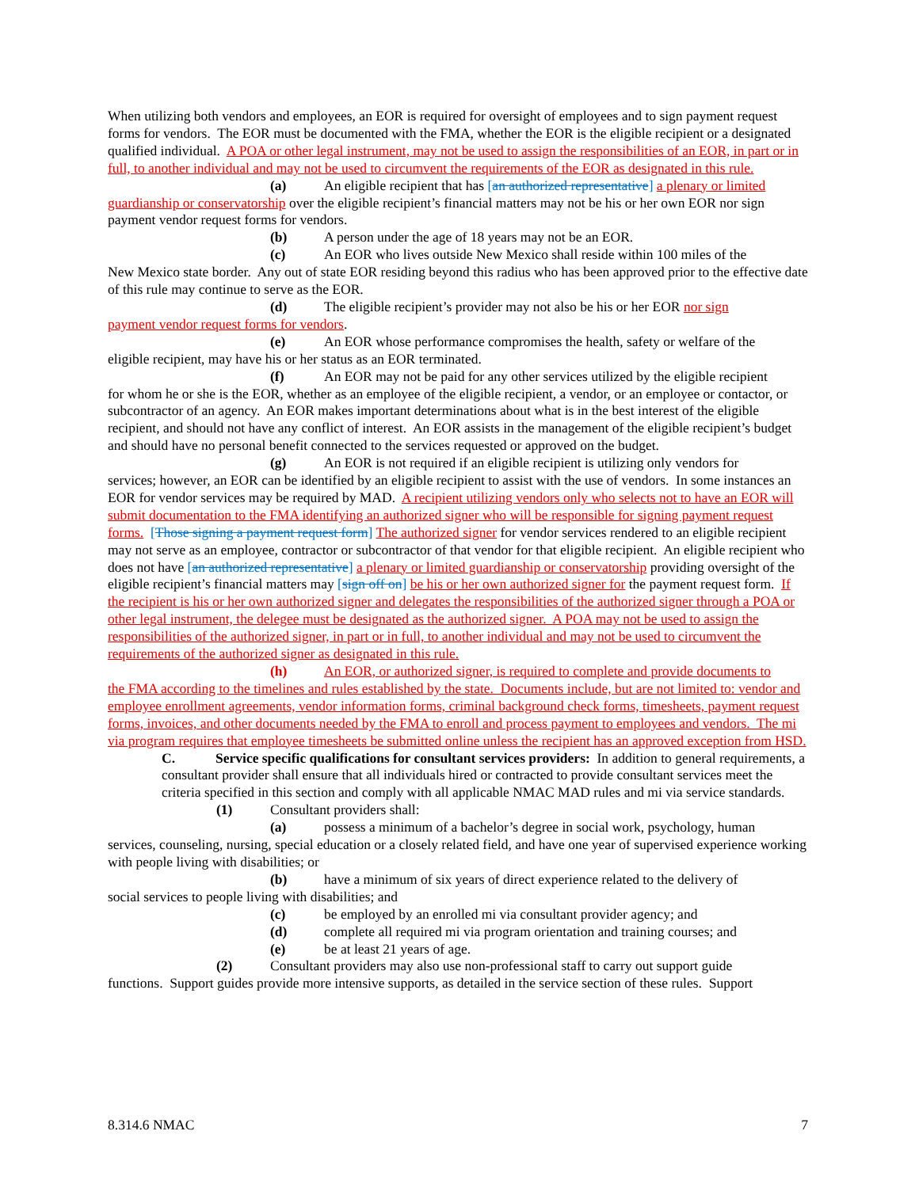When utilizing both vendors and employees, an EOR is required for oversight of employees and to sign payment request forms for vendors. The EOR must be documented with the FMA, whether the EOR is the eligible recipient or a designated qualified individual. A POA or other legal instrument, may not be used to assign the responsibilities of an EOR, in part or in full, to another individual and may not be used to circumvent the requirements of the EOR as designated in this rule.
(a) An eligible recipient that has [an authorized representative] a plenary or limited
guardianship or conservatorship over the eligible recipient’s financial matters may not be his or her own EOR nor sign payment vendor request forms for vendors.
(b) A person under the age of 18 years may not be an EOR.
(c) An EOR who lives outside New Mexico shall reside within 100 miles of the
New Mexico state border. Any out of state EOR residing beyond this radius who has been approved prior to the effective date of this rule may continue to serve as the EOR.
(d) The eligible recipient’s provider may not also be his or her EOR nor sign
payment vendor request forms for vendors.
(e) An EOR whose performance compromises the health, safety or welfare of the
eligible recipient, may have his or her status as an EOR terminated.
(f) An EOR may not be paid for any other services utilized by the eligible recipient
for whom he or she is the EOR, whether as an employee of the eligible recipient, a vendor, or an employee or contactor, or subcontractor of an agency. An EOR makes important determinations about what is in the best interest of the eligible recipient, and should not have any conflict of interest. An EOR assists in the management of the eligible recipient’s budget and should have no personal benefit connected to the services requested or approved on the budget.
(g) An EOR is not required if an eligible recipient is utilizing only vendors for
services; however, an EOR can be identified by an eligible recipient to assist with the use of vendors. In some instances an EOR for vendor services may be required by MAD. A recipient utilizing vendors only who selects not to have an EOR will submit documentation to the FMA identifying an authorized signer who will be responsible for signing payment request forms. [Those signing a payment request form] The authorized signer for vendor services rendered to an eligible recipient may not serve as an employee, contractor or subcontractor of that vendor for that eligible recipient. An eligible recipient who does not have [an authorized representative] a plenary or limited guardianship or conservatorship providing oversight of the eligible recipient’s financial matters may [sign off on] be his or her own authorized signer for the payment request form. If the recipient is his or her own authorized signer and delegates the responsibilities of the authorized signer through a POA or other legal instrument, the delegee must be designated as the authorized signer. A POA may not be used to assign the responsibilities of the authorized signer, in part or in full, to another individual and may not be used to circumvent the requirements of the authorized signer as designated in this rule.
(h) An EOR, or authorized signer, is required to complete and provide documents to
the FMA according to the timelines and rules established by the state. Documents include, but are not limited to: vendor and employee enrollment agreements, vendor information forms, criminal background check forms, timesheets, payment request forms, invoices, and other documents needed by the FMA to enroll and process payment to employees and vendors. The mi via program requires that employee timesheets be submitted online unless the recipient has an approved exception from HSD.
C. Service specific qualifications for consultant services providers: In addition to general requirements, a consultant provider shall ensure that all individuals hired or contracted to provide consultant services meet the criteria specified in this section and comply with all applicable NMAC MAD rules and mi via service standards.
(1) Consultant providers shall:
(a) possess a minimum of a bachelor’s degree in social work, psychology, human
services, counseling, nursing, special education or a closely related field, and have one year of supervised experience working with people living with disabilities; or
(b) have a minimum of six years of direct experience related to the delivery of
social services to people living with disabilities; and
(c) be employed by an enrolled mi via consultant provider agency; and
(d) complete all required mi via program orientation and training courses; and
(e) be at least 21 years of age.
(2) Consultant providers may also use non-professional staff to carry out support guide
functions. Support guides provide more intensive supports, as detailed in the service section of these rules. Support
8.314.6 NMAC 7